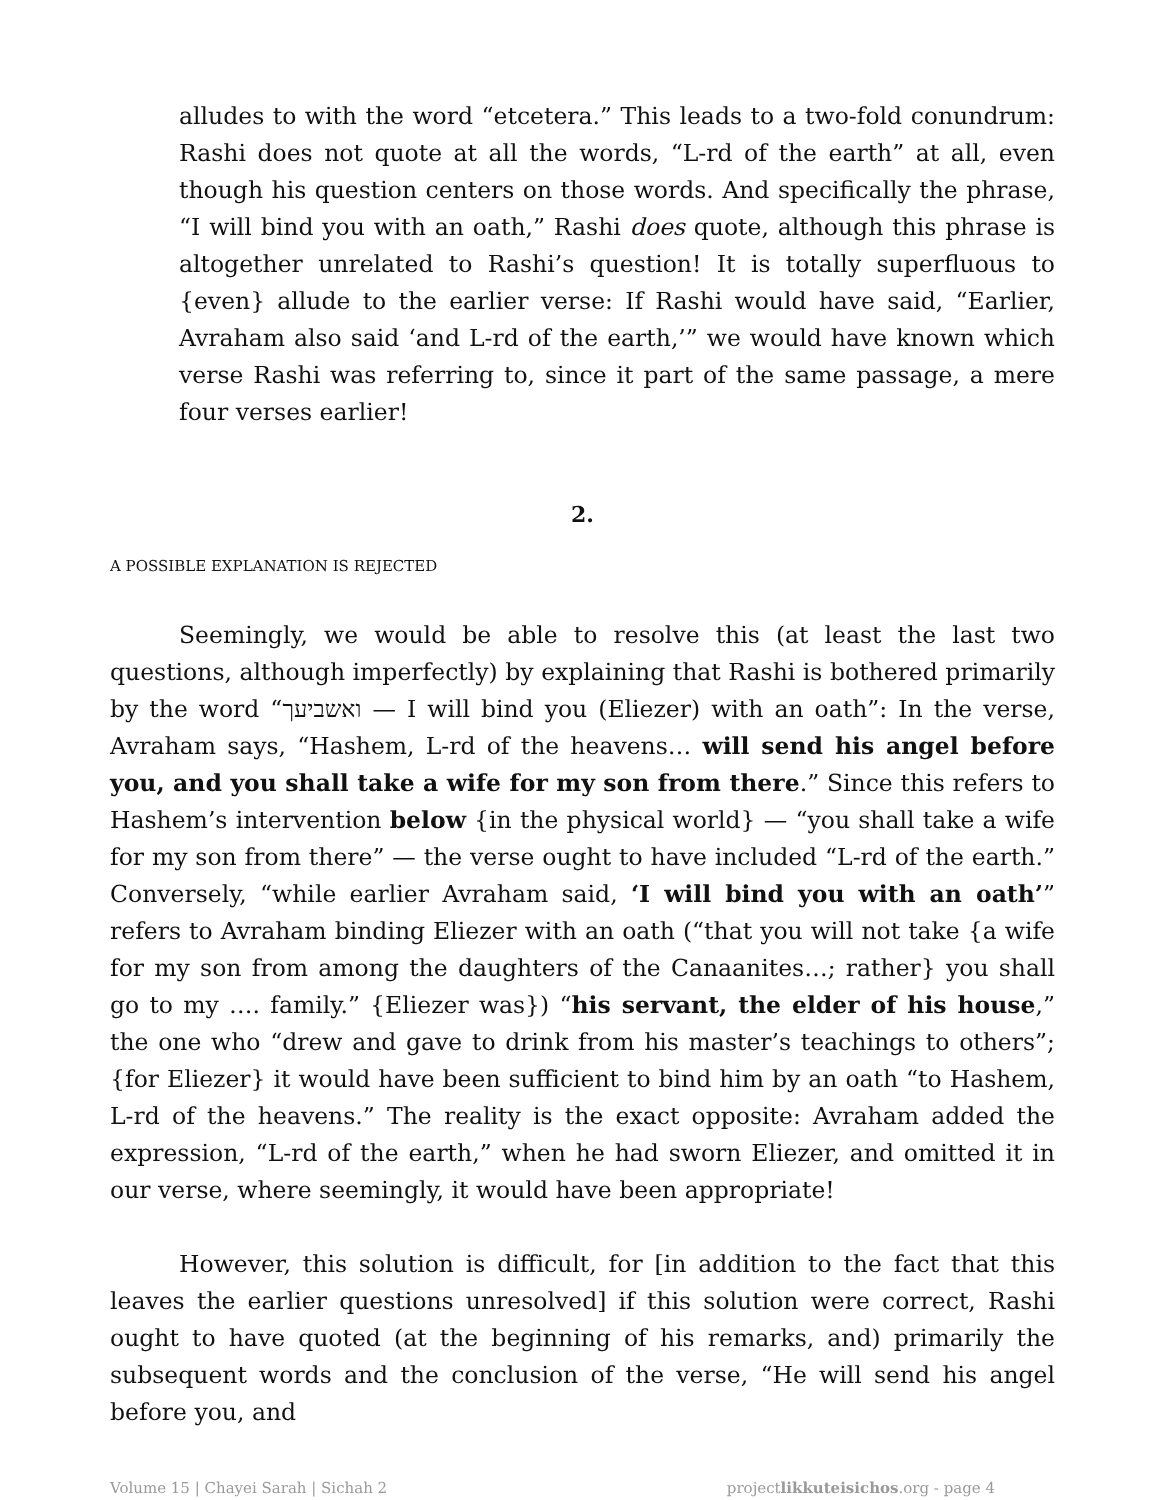alludes to with the word “etcetera.” This leads to a two-fold conundrum: Rashi does not quote at all the words, “L-rd of the earth” at all, even though his question centers on those words. And specifically the phrase, “I will bind you with an oath,” Rashi does quote, although this phrase is altogether unrelated to Rashi’s question! It is totally superfluous to {even} allude to the earlier verse: If Rashi would have said, “Earlier, Avraham also said ‘and L-rd of the earth,’” we would have known which verse Rashi was referring to, since it part of the same passage, a mere four verses earlier!
2.
A POSSIBLE EXPLANATION IS REJECTED
Seemingly, we would be able to resolve this (at least the last two questions, although imperfectly) by explaining that Rashi is bothered primarily by the word “ואשביעך — I will bind you (Eliezer) with an oath”: In the verse, Avraham says, “Hashem, L-rd of the heavens… will send his angel before you, and you shall take a wife for my son from there.” Since this refers to Hashem’s intervention below {in the physical world} — “you shall take a wife for my son from there” — the verse ought to have included “L-rd of the earth.” Conversely, “while earlier Avraham said, ‘I will bind you with an oath’” refers to Avraham binding Eliezer with an oath (“that you will not take {a wife for my son from among the daughters of the Canaanites…; rather} you shall go to my …. family.” {Eliezer was}) “his servant, the elder of his house,” the one who “drew and gave to drink from his master’s teachings to others”; {for Eliezer} it would have been sufficient to bind him by an oath “to Hashem, L-rd of the heavens.” The reality is the exact opposite: Avraham added the expression, “L-rd of the earth,” when he had sworn Eliezer, and omitted it in our verse, where seemingly, it would have been appropriate!
However, this solution is difficult, for [in addition to the fact that this leaves the earlier questions unresolved] if this solution were correct, Rashi ought to have quoted (at the beginning of his remarks, and) primarily the subsequent words and the conclusion of the verse, “He will send his angel before you, and
Volume 15 | Chayei Sarah | Sichah 2 projectlikkuteisichos.org - page 4